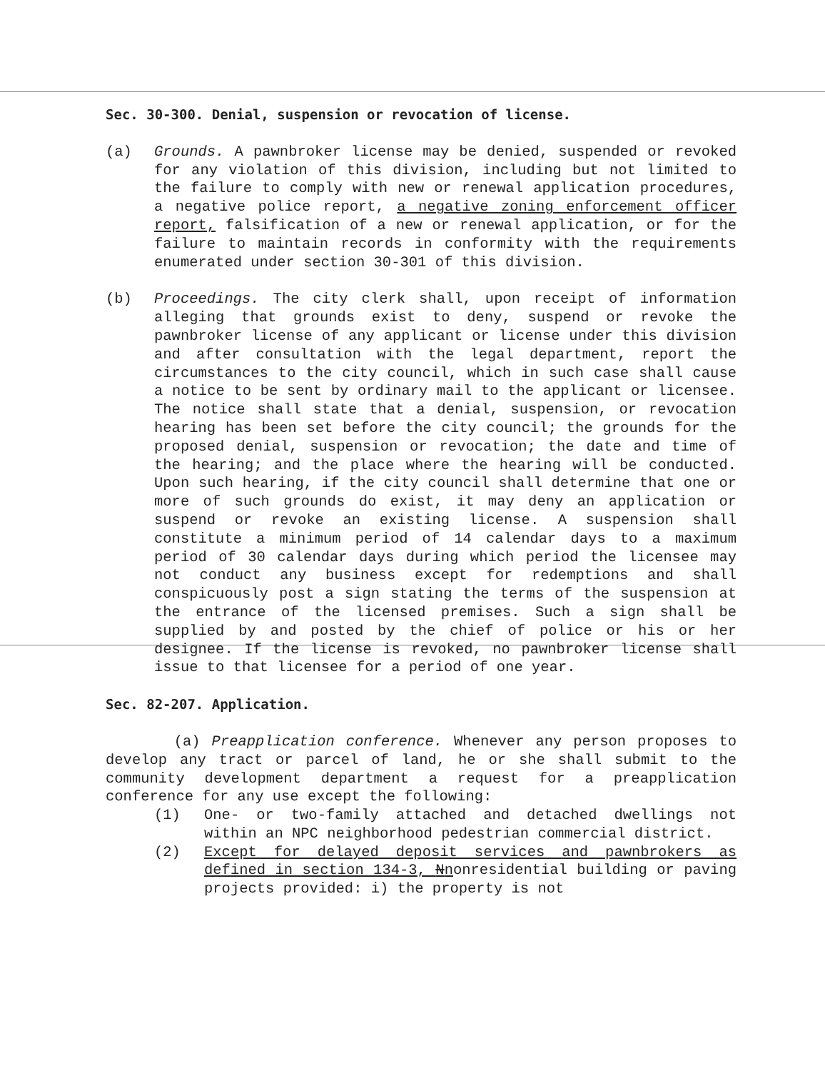Sec. 30-300. Denial, suspension or revocation of license.
(a) Grounds. A pawnbroker license may be denied, suspended or revoked for any violation of this division, including but not limited to the failure to comply with new or renewal application procedures, a negative police report, a negative zoning enforcement officer report, falsification of a new or renewal application, or for the failure to maintain records in conformity with the requirements enumerated under section 30-301 of this division.
(b) Proceedings. The city clerk shall, upon receipt of information alleging that grounds exist to deny, suspend or revoke the pawnbroker license of any applicant or license under this division and after consultation with the legal department, report the circumstances to the city council, which in such case shall cause a notice to be sent by ordinary mail to the applicant or licensee. The notice shall state that a denial, suspension, or revocation hearing has been set before the city council; the grounds for the proposed denial, suspension or revocation; the date and time of the hearing; and the place where the hearing will be conducted. Upon such hearing, if the city council shall determine that one or more of such grounds do exist, it may deny an application or suspend or revoke an existing license. A suspension shall constitute a minimum period of 14 calendar days to a maximum period of 30 calendar days during which period the licensee may not conduct any business except for redemptions and shall conspicuously post a sign stating the terms of the suspension at the entrance of the licensed premises. Such a sign shall be supplied by and posted by the chief of police or his or her designee. If the license is revoked, no pawnbroker license shall issue to that licensee for a period of one year.
Sec. 82-207. Application.
(a) Preapplication conference. Whenever any person proposes to develop any tract or parcel of land, he or she shall submit to the community development department a request for a preapplication conference for any use except the following:
(1) One- or two-family attached and detached dwellings not within an NPC neighborhood pedestrian commercial district.
(2) Except for delayed deposit services and pawnbrokers as defined in section 134-3, Nnonresidential building or paving projects provided: i) the property is not